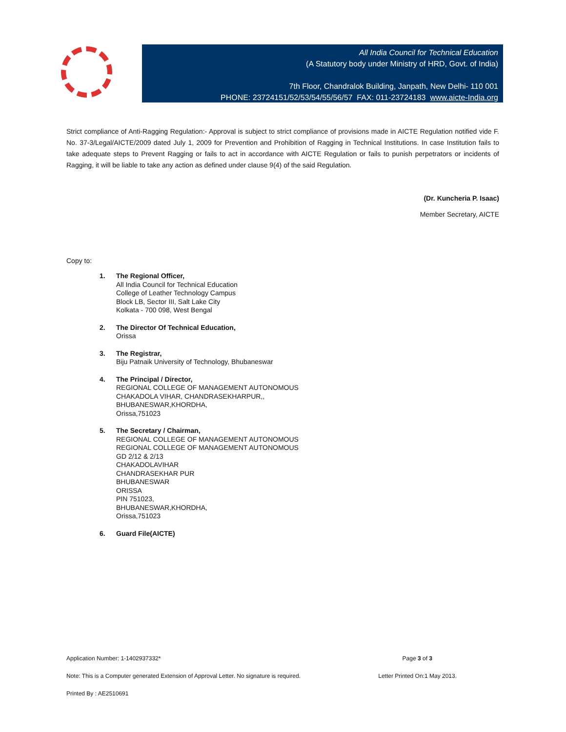All India Council for Technical Education
(A Statutory body under Ministry of HRD, Govt. of India)
7th Floor, Chandralok Building, Janpath, New Delhi- 110 001
PHONE: 23724151/52/53/54/55/56/57 FAX: 011-23724183 www.aicte-India.org
Strict compliance of Anti-Ragging Regulation:- Approval is subject to strict compliance of provisions made in AICTE Regulation notified vide F. No. 37-3/Legal/AICTE/2009 dated July 1, 2009 for Prevention and Prohibition of Ragging in Technical Institutions. In case Institution fails to take adequate steps to Prevent Ragging or fails to act in accordance with AICTE Regulation or fails to punish perpetrators or incidents of Ragging, it will be liable to take any action as defined under clause 9(4) of the said Regulation.
(Dr. Kuncheria P. Isaac)
Member Secretary, AICTE
Copy to:
1. The Regional Officer,
All India Council for Technical Education
College of Leather Technology Campus
Block LB, Sector III, Salt Lake City
Kolkata - 700 098, West Bengal
2. The Director Of Technical Education,
Orissa
3. The Registrar,
Biju Patnaik University of Technology, Bhubaneswar
4. The Principal / Director,
REGIONAL COLLEGE OF MANAGEMENT AUTONOMOUS
CHAKADOLA VIHAR, CHANDRASEKHARPUR,,
BHUBANESWAR,KHORDHA,
Orissa,751023
5. The Secretary / Chairman,
REGIONAL COLLEGE OF MANAGEMENT AUTONOMOUS
REGIONAL COLLEGE OF MANAGEMENT AUTONOMOUS
GD 2/12 & 2/13
CHAKADOLAVIHAR
CHANDRASEKHAR PUR
BHUBANESWAR
ORISSA
PIN 751023,
BHUBANESWAR,KHORDHA,
Orissa,751023
6. Guard File(AICTE)
Application Number: 1-1402937332* Page 3 of 3
Note: This is a Computer generated Extension of Approval Letter. No signature is required. Letter Printed On:1 May 2013.
Printed By : AE2510691